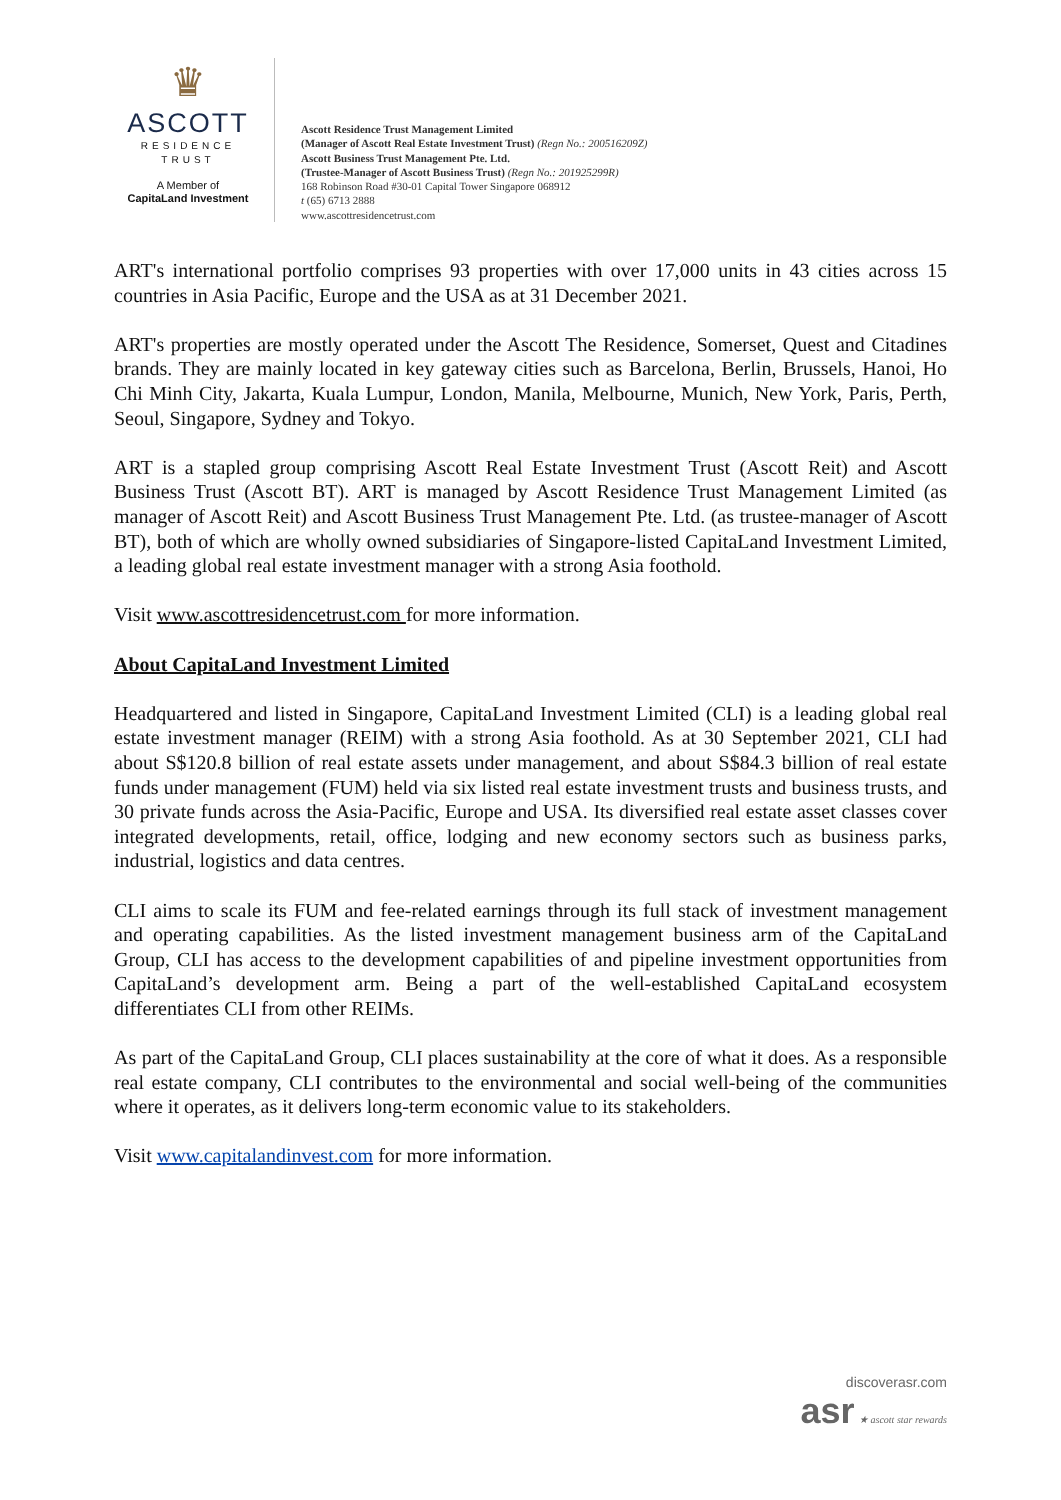♛
ASCOTT
RESIDENCE
TRUST
A Member of
CapitaLand Investment
Ascott Residence Trust Management Limited
(Manager of Ascott Real Estate Investment Trust) (Regn No.: 200516209Z)
Ascott Business Trust Management Pte. Ltd.
(Trustee-Manager of Ascott Business Trust) (Regn No.: 201925299R)
168 Robinson Road #30-01 Capital Tower Singapore 068912
t (65) 6713 2888
www.ascottresidencetrust.com
ART's international portfolio comprises 93 properties with over 17,000 units in 43 cities across 15 countries in Asia Pacific, Europe and the USA as at 31 December 2021.
ART's properties are mostly operated under the Ascott The Residence, Somerset, Quest and Citadines brands. They are mainly located in key gateway cities such as Barcelona, Berlin, Brussels, Hanoi, Ho Chi Minh City, Jakarta, Kuala Lumpur, London, Manila, Melbourne, Munich, New York, Paris, Perth, Seoul, Singapore, Sydney and Tokyo.
ART is a stapled group comprising Ascott Real Estate Investment Trust (Ascott Reit) and Ascott Business Trust (Ascott BT). ART is managed by Ascott Residence Trust Management Limited (as manager of Ascott Reit) and Ascott Business Trust Management Pte. Ltd. (as trustee-manager of Ascott BT), both of which are wholly owned subsidiaries of Singapore-listed CapitaLand Investment Limited, a leading global real estate investment manager with a strong Asia foothold.
Visit www.ascottresidencetrust.com for more information.
About CapitaLand Investment Limited
Headquartered and listed in Singapore, CapitaLand Investment Limited (CLI) is a leading global real estate investment manager (REIM) with a strong Asia foothold. As at 30 September 2021, CLI had about S$120.8 billion of real estate assets under management, and about S$84.3 billion of real estate funds under management (FUM) held via six listed real estate investment trusts and business trusts, and 30 private funds across the Asia-Pacific, Europe and USA. Its diversified real estate asset classes cover integrated developments, retail, office, lodging and new economy sectors such as business parks, industrial, logistics and data centres.
CLI aims to scale its FUM and fee-related earnings through its full stack of investment management and operating capabilities. As the listed investment management business arm of the CapitaLand Group, CLI has access to the development capabilities of and pipeline investment opportunities from CapitaLand’s development arm. Being a part of the well-established CapitaLand ecosystem differentiates CLI from other REIMs.
As part of the CapitaLand Group, CLI places sustainability at the core of what it does. As a responsible real estate company, CLI contributes to the environmental and social well-being of the communities where it operates, as it delivers long-term economic value to its stakeholders.
Visit www.capitalandinvest.com for more information.
discoverasr.com
asr ★ ascott star rewards